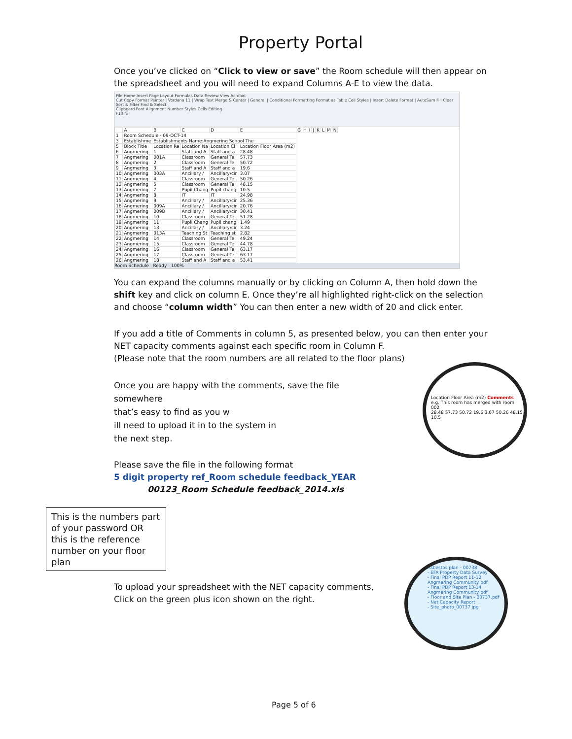Property Portal
Once you’ve clicked on “Click to view or save” the Room schedule will then appear on the spreadsheet and you will need to expand Columns A-E to view the data.
File Home Insert Page Layout Formulas Data Review View Acrobat
Cut Copy Format Painter | Verdana 11 | Wrap Text Merge & Center | General | Conditional Formatting Format as Table Cell Styles | Insert Delete Format | AutoSum Fill Clear Sort & Filter Find & Select
Clipboard Font Alignment Number Styles Cells Editing
F10 fx
| | A | B | C | D | E | G | H | I | J | K | L | M | N |
| 1 | Room Schedule - 09-OCT-14 | | | | | | | | | | | | |
| 3 | Establishme | Establishments Name:Angmering School The | | | | | | | | | | | |
| 5 | Block Title | Location Re | Location Na | Location Cl | Location Floor Area (m2) | | | | | | | | |
| 6 | Angmering | 1 | Staff and A | Staff and a | 28.48 | | | | | | | | |
| 7 | Angmering | 001A | Classroom | General Te | 57.73 | | | | | | | | |
| 8 | Angmering | 2 | Classroom | General Te | 50.72 | | | | | | | | |
| 9 | Angmering | 3 | Staff and A | Staff and a | 19.6 | | | | | | | | |
| 10 | Angmering | 003A | Ancillary / | Ancillary/cir | 3.07 | | | | | | | | |
| 11 | Angmering | 4 | Classroom | General Te | 50.26 | | | | | | | | |
| 12 | Angmering | 5 | Classroom | General Te | 48.15 | | | | | | | | |
| 13 | Angmering | 7 | Pupil Chang | Pupil changi | 10.5 | | | | | | | | |
| 14 | Angmering | 8 | IT | IT | 24.98 | | | | | | | | |
| 15 | Angmering | 9 | Ancillary / | Ancillary/cir | 25.36 | | | | | | | | |
| 16 | Angmering | 009A | Ancillary / | Ancillary/cir | 20.76 | | | | | | | | |
| 17 | Angmering | 009B | Ancillary / | Ancillary/cir | 30.41 | | | | | | | | |
| 18 | Angmering | 10 | Classroom | General Te | 51.28 | | | | | | | | |
| 19 | Angmering | 11 | Pupil Chang | Pupil changi | 1.49 | | | | | | | | |
| 20 | Angmering | 13 | Ancillary / | Ancillary/cir | 3.24 | | | | | | | | |
| 21 | Angmering | 013A | Teaching St | Teaching st | 2.82 | | | | | | | | |
| 22 | Angmering | 14 | Classroom | General Te | 49.24 | | | | | | | | |
| 23 | Angmering | 15 | Classroom | General Te | 44.78 | | | | | | | | |
| 24 | Angmering | 16 | Classroom | General Te | 63.17 | | | | | | | | |
| 25 | Angmering | 17 | Classroom | General Te | 63.17 | | | | | | | | |
| 26 | Angmering | 18 | Staff and A | Staff and a | 53.41 | | | | | | | | |
Room Schedule Ready 100%
You can expand the columns manually or by clicking on Column A, then hold down the shift key and click on column E. Once they’re all highlighted right-click on the selection and choose “column width” You can then enter a new width of 20 and click enter.
If you add a title of Comments in column 5, as presented below, you can then enter your NET capacity comments against each specific room in Column F.
(Please note that the room numbers are all related to the floor plans)
Once you are happy with the comments, save the file somewhere
that’s easy to find as you w
ill need to upload it in to the system in
the next step.
Please save the file in the following format
5 digit property ref_Room schedule feedback_YEAR
00123_Room Schedule feedback_2014.xls
This is the numbers part of your password OR this is the reference number on your floor plan
To upload your spreadsheet with the NET capacity comments,
Click on the green plus icon shown on the right.
Page 5 of 6
Location Floor Area (m2) Comments
e.g. This room has merged with room 002
28.48 57.73 50.72 19.6 3.07 50.26 48.15 10.5
Asbestos plan - 00738
- EFA Property Data Survey
- Final PDP Report 11-12 Angmering Community pdf
- Final PDP Report 13-14 Angmering Community pdf
- Floor and Site Plan - 00737.pdf
- Net Capacity Report
- Site_photo_00737.jpg